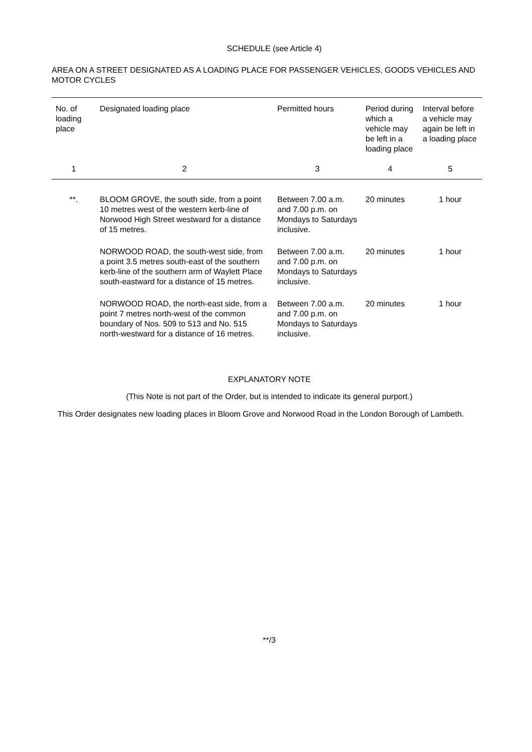SCHEDULE (see Article 4)
AREA ON A STREET DESIGNATED AS A LOADING PLACE FOR PASSENGER VEHICLES, GOODS VEHICLES AND MOTOR CYCLES
| No. of loading place | Designated loading place | Permitted hours | Period during which a vehicle may be left in a loading place | Interval before a vehicle may again be left in a loading place |
| --- | --- | --- | --- | --- |
| 1 | 2 | 3 | 4 | 5 |
| **. | BLOOM GROVE, the south side, from a point 10 metres west of the western kerb-line of Norwood High Street westward for a distance of 15 metres. | Between 7.00 a.m. and 7.00 p.m. on Mondays to Saturdays inclusive. | 20 minutes | 1 hour |
| | NORWOOD ROAD, the south-west side, from a point 3.5 metres south-east of the southern kerb-line of the southern arm of Waylett Place south-eastward for a distance of 15 metres. | Between 7.00 a.m. and 7.00 p.m. on Mondays to Saturdays inclusive. | 20 minutes | 1 hour |
| | NORWOOD ROAD, the north-east side, from a point 7 metres north-west of the common boundary of Nos. 509 to 513 and No. 515 north-westward for a distance of 16 metres. | Between 7.00 a.m. and 7.00 p.m. on Mondays to Saturdays inclusive. | 20 minutes | 1 hour |
EXPLANATORY NOTE
(This Note is not part of the Order, but is intended to indicate its general purport.)
This Order designates new loading places in Bloom Grove and Norwood Road in the London Borough of Lambeth.
**/3